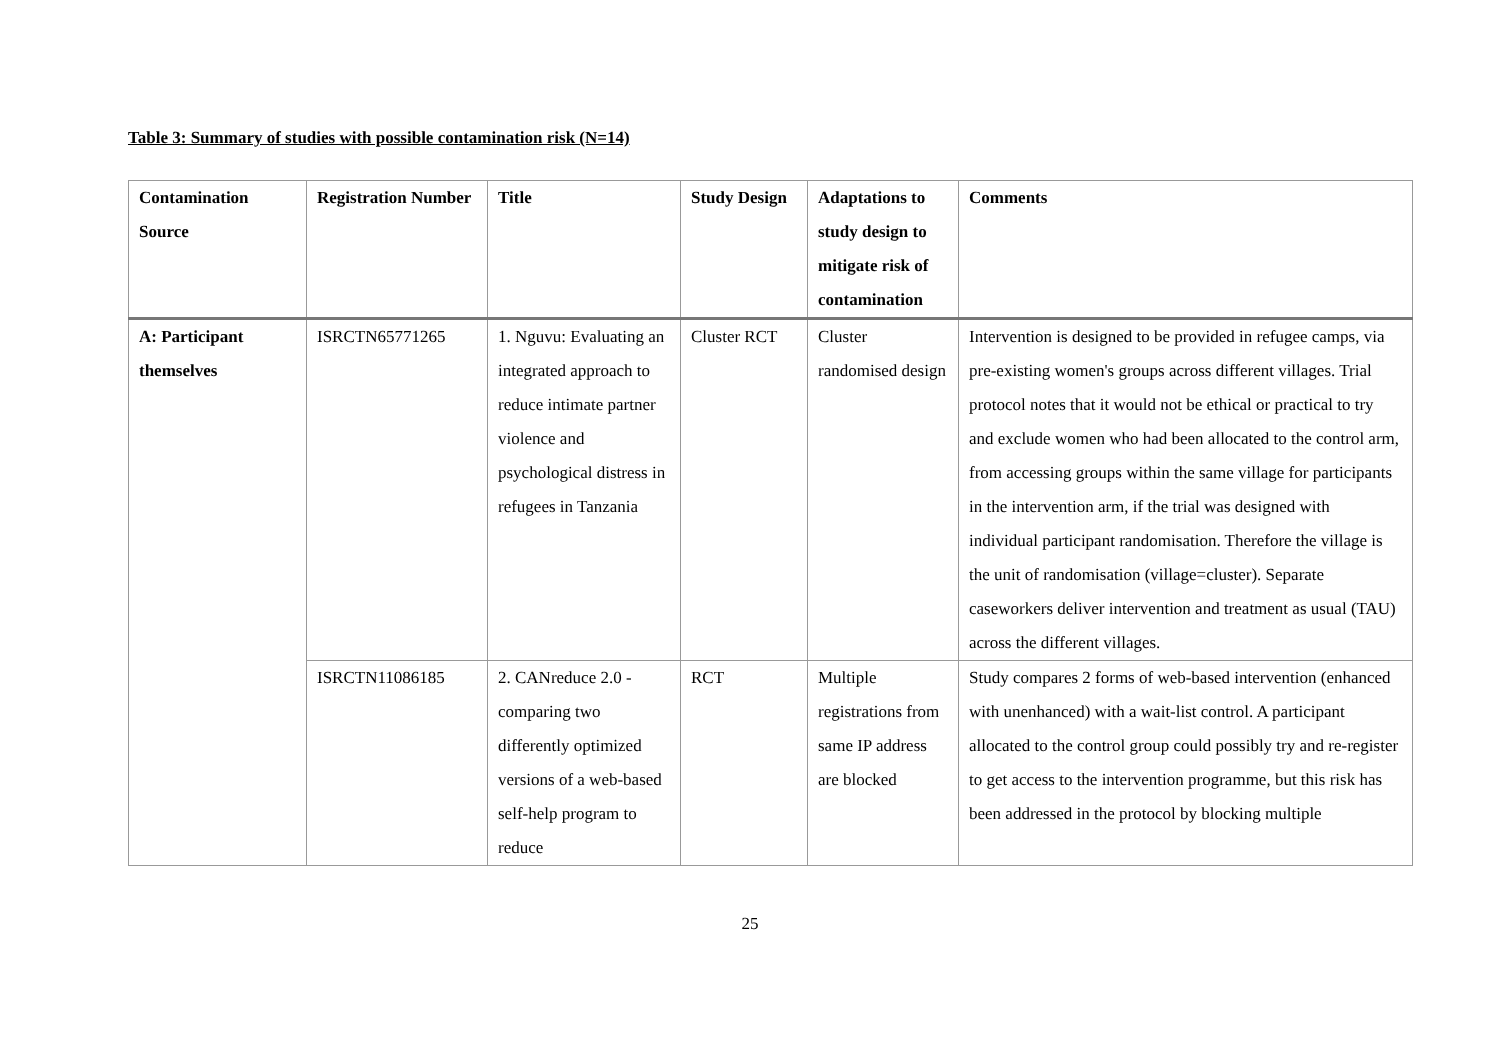Table 3: Summary of studies with possible contamination risk (N=14)
| Contamination Source | Registration Number | Title | Study Design | Adaptations to study design to mitigate risk of contamination | Comments |
| --- | --- | --- | --- | --- | --- |
| A: Participant themselves | ISRCTN65771265 | 1. Nguvu: Evaluating an integrated approach to reduce intimate partner violence and psychological distress in refugees in Tanzania | Cluster RCT | Cluster randomised design | Intervention is designed to be provided in refugee camps, via pre-existing women's groups across different villages. Trial protocol notes that it would not be ethical or practical to try and exclude women who had been allocated to the control arm, from accessing groups within the same village for participants in the intervention arm, if the trial was designed with individual participant randomisation. Therefore the village is the unit of randomisation (village=cluster). Separate caseworkers deliver intervention and treatment as usual (TAU) across the different villages. |
| | ISRCTN11086185 | 2. CANreduce 2.0 - comparing two differently optimized versions of a web-based self-help program to reduce | RCT | Multiple registrations from same IP address are blocked | Study compares 2 forms of web-based intervention (enhanced with unenhanced) with a wait-list control. A participant allocated to the control group could possibly try and re-register to get access to the intervention programme, but this risk has been addressed in the protocol by blocking multiple |
25